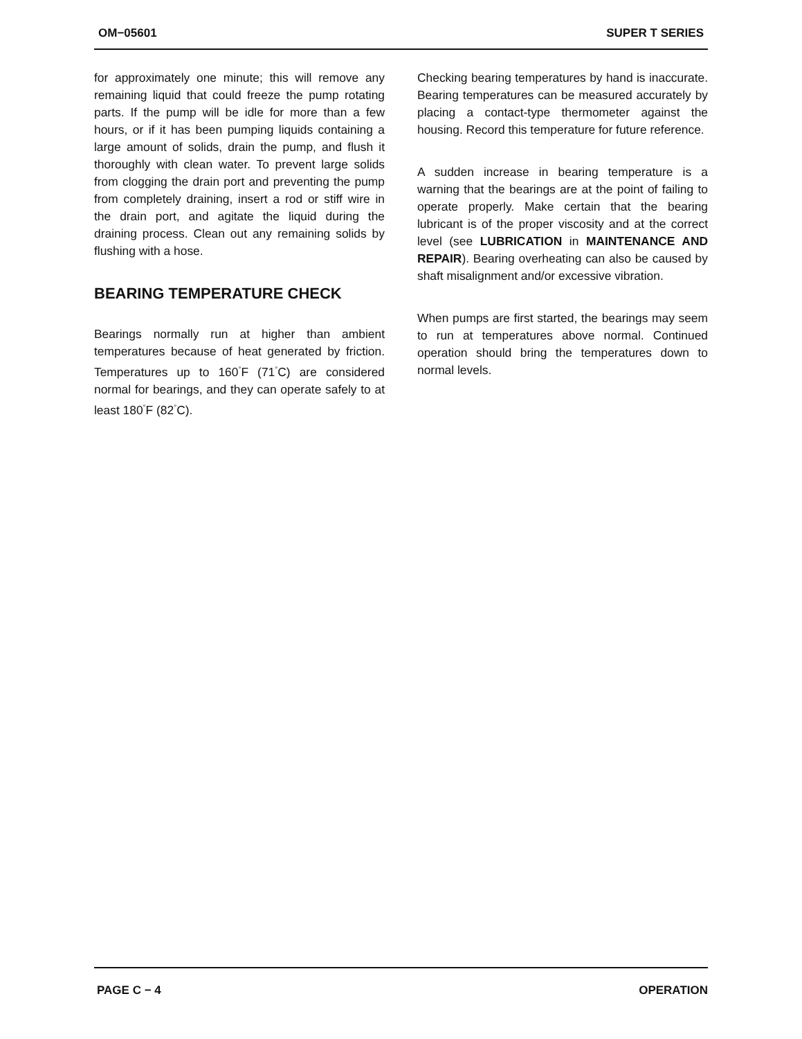OM−05601 SUPER T SERIES
for approximately one minute; this will remove any remaining liquid that could freeze the pump rotating parts. If the pump will be idle for more than a few hours, or if it has been pumping liquids containing a large amount of solids, drain the pump, and flush it thoroughly with clean water. To prevent large solids from clogging the drain port and preventing the pump from completely draining, insert a rod or stiff wire in the drain port, and agitate the liquid during the draining process. Clean out any remaining solids by flushing with a hose.
BEARING TEMPERATURE CHECK
Bearings normally run at higher than ambient temperatures because of heat generated by friction. Temperatures up to 160<sup>°</sup>F (71<sup>°</sup>C) are considered normal for bearings, and they can operate safely to at least 180<sup>°</sup>F (82<sup>°</sup>C).
Checking bearing temperatures by hand is inaccurate. Bearing temperatures can be measured accurately by placing a contact-type thermometer against the housing. Record this temperature for future reference.
A sudden increase in bearing temperature is a warning that the bearings are at the point of failing to operate properly. Make certain that the bearing lubricant is of the proper viscosity and at the correct level (see LUBRICATION in MAINTENANCE AND REPAIR). Bearing overheating can also be caused by shaft misalignment and/or excessive vibration.
When pumps are first started, the bearings may seem to run at temperatures above normal. Continued operation should bring the temperatures down to normal levels.
PAGE C − 4 OPERATION